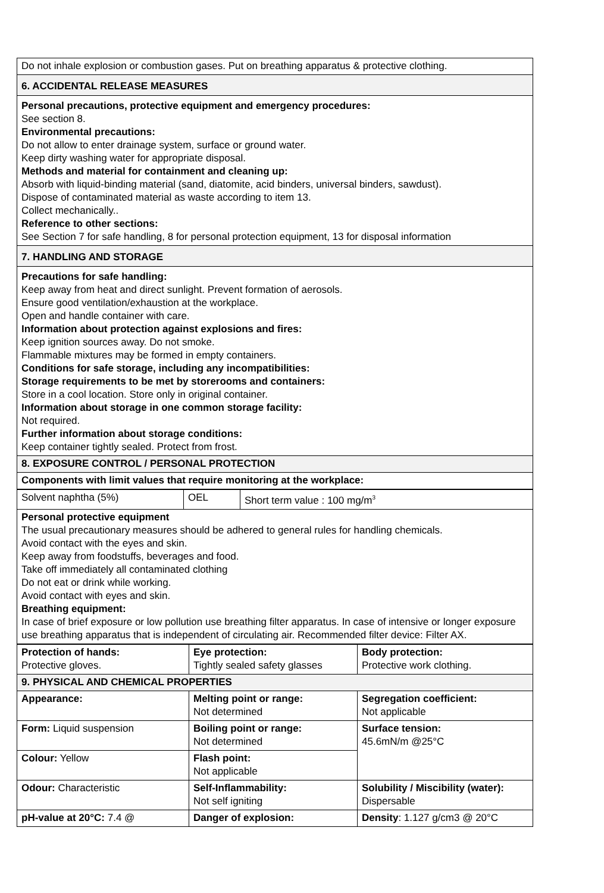| Do not inhale explosion or combustion gases. Put on breathing apparatus & protective clothing. |
| 6. ACCIDENTAL RELEASE MEASURES |
| Personal precautions, protective equipment and emergency procedures: See section 8. Environmental precautions: Do not allow to enter drainage system, surface or ground water. Keep dirty washing water for appropriate disposal. Methods and material for containment and cleaning up: Absorb with liquid-binding material (sand, diatomite, acid binders, universal binders, sawdust). Dispose of contaminated material as waste according to item 13. Collect mechanically.. Reference to other sections: See Section 7 for safe handling, 8 for personal protection equipment, 13 for disposal information |
| 7. HANDLING AND STORAGE |
| Precautions for safe handling: Keep away from heat and direct sunlight. Prevent formation of aerosols. Ensure good ventilation/exhaustion at the workplace. Open and handle container with care. Information about protection against explosions and fires: Keep ignition sources away. Do not smoke. Flammable mixtures may be formed in empty containers. Conditions for safe storage, including any incompatibilities: Storage requirements to be met by storerooms and containers: Store in a cool location. Store only in original container. Information about storage in one common storage facility: Not required. Further information about storage conditions: Keep container tightly sealed. Protect from frost. |
| 8. EXPOSURE CONTROL / PERSONAL PROTECTION |
| Components with limit values that require monitoring at the workplace: |
| Solvent naphtha (5%) | OEL | Short term value : 100 mg/m<sup>3</sup> |
| Personal protective equipment The usual precautionary measures should be adhered to general rules for handling chemicals. Avoid contact with the eyes and skin. Keep away from foodstuffs, beverages and food. Take off immediately all contaminated clothing Do not eat or drink while working. Avoid contact with eyes and skin. Breathing equipment: In case of brief exposure or low pollution use breathing filter apparatus. In case of intensive or longer exposure use breathing apparatus that is independent of circulating air. Recommended filter device: Filter AX. | | |
| Protection of hands: Protective gloves. | Eye protection: Tightly sealed safety glasses | Body protection: Protective work clothing. |
| 9. PHYSICAL AND CHEMICAL PROPERTIES | | |
| Appearance: | Melting point or range: Not determined | Segregation coefficient: Not applicable |
| Form: Liquid suspension | Boiling point or range: Not determined | Surface tension: 45.6mN/m @25°C |
| Colour: Yellow | Flash point: Not applicable | |
| Odour: Characteristic | Self-Inflammability: Not self igniting | Solubility / Miscibility (water): Dispersable |
| pH-value at 20°C: 7.4 @ | Danger of explosion: | Density : 1.127 g/cm3 @ 20°C |